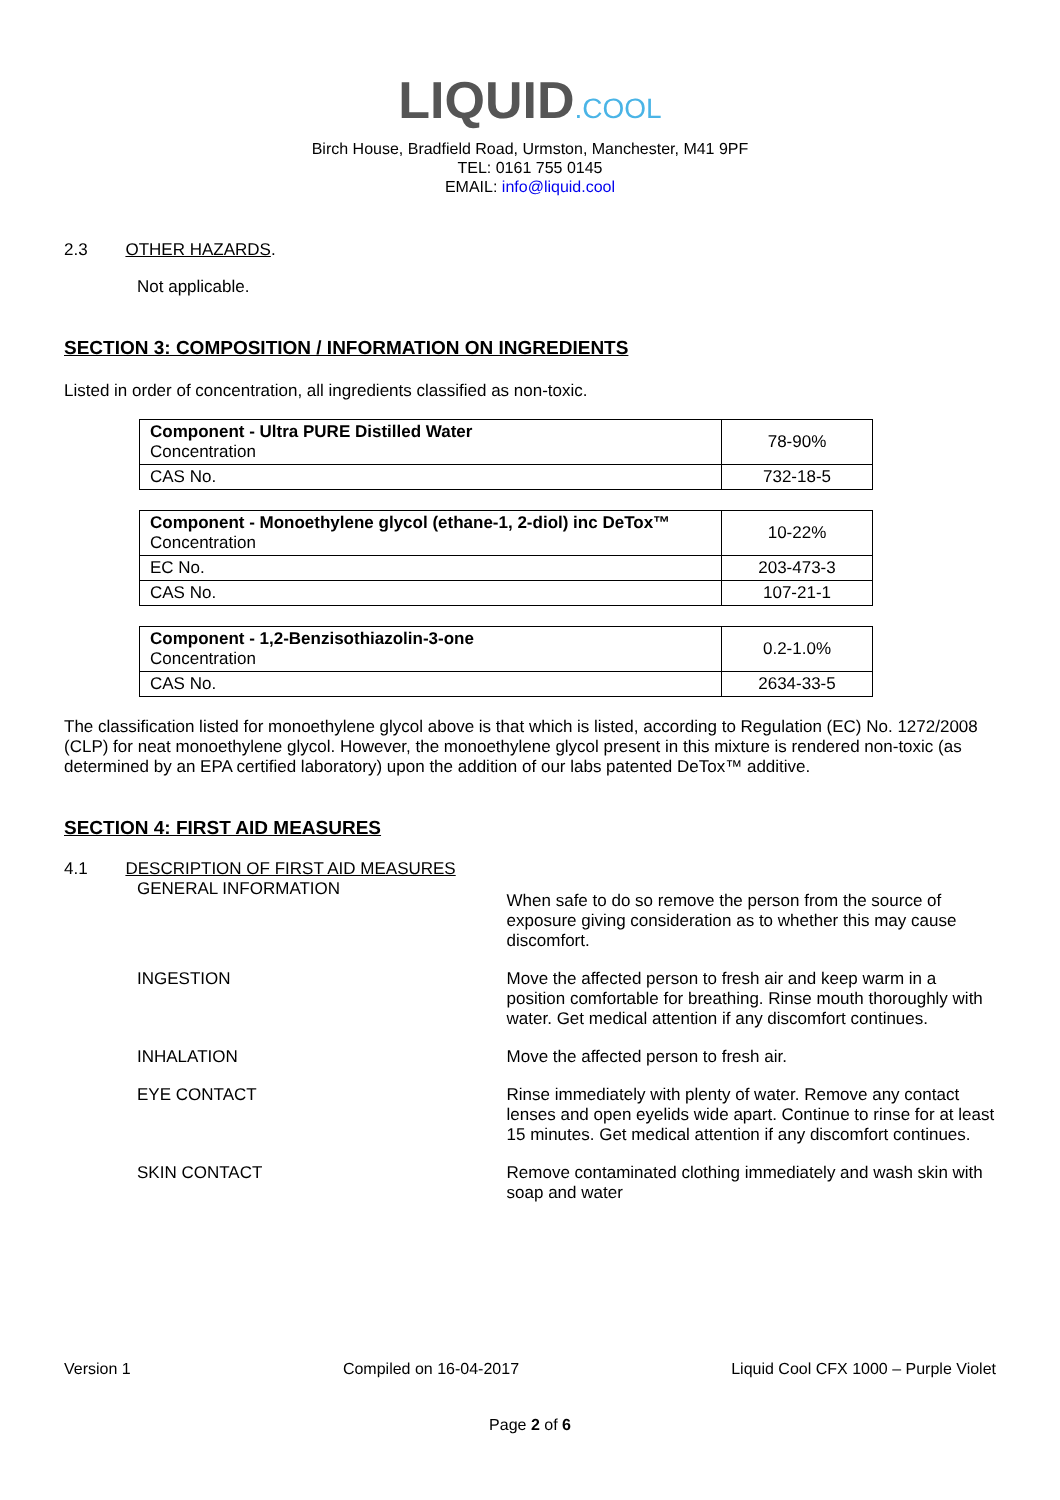LIQUID.COOL
Birch House, Bradfield Road, Urmston, Manchester, M41 9PF
TEL: 0161 755 0145
EMAIL: info@liquid.cool
2.3 OTHER HAZARDS.
Not applicable.
SECTION 3: COMPOSITION / INFORMATION ON INGREDIENTS
Listed in order of concentration, all ingredients classified as non-toxic.
| Component - Ultra PURE Distilled Water Concentration | 78-90% |
| CAS No. | 732-18-5 |
| Component - Monoethylene glycol (ethane-1, 2-diol) inc DeTox™ Concentration | 10-22% |
| EC No. | 203-473-3 |
| CAS No. | 107-21-1 |
| Component - 1,2-Benzisothiazolin-3-one Concentration | 0.2-1.0% |
| CAS No. | 2634-33-5 |
The classification listed for monoethylene glycol above is that which is listed, according to Regulation (EC) No. 1272/2008 (CLP) for neat monoethylene glycol. However, the monoethylene glycol present in this mixture is rendered non-toxic (as determined by an EPA certified laboratory) upon the addition of our labs patented DeTox™ additive.
SECTION 4: FIRST AID MEASURES
4.1 DESCRIPTION OF FIRST AID MEASURES
GENERAL INFORMATION
When safe to do so remove the person from the source of exposure giving consideration as to whether this may cause discomfort.
INGESTION Move the affected person to fresh air and keep warm in a position comfortable for breathing. Rinse mouth thoroughly with water. Get medical attention if any discomfort continues.
INHALATION Move the affected person to fresh air.
EYE CONTACT Rinse immediately with plenty of water. Remove any contact lenses and open eyelids wide apart. Continue to rinse for at least 15 minutes. Get medical attention if any discomfort continues.
SKIN CONTACT Remove contaminated clothing immediately and wash skin with soap and water
Version 1 Compiled on 16-04-2017 Liquid Cool CFX 1000 – Purple Violet
Page 2 of 6